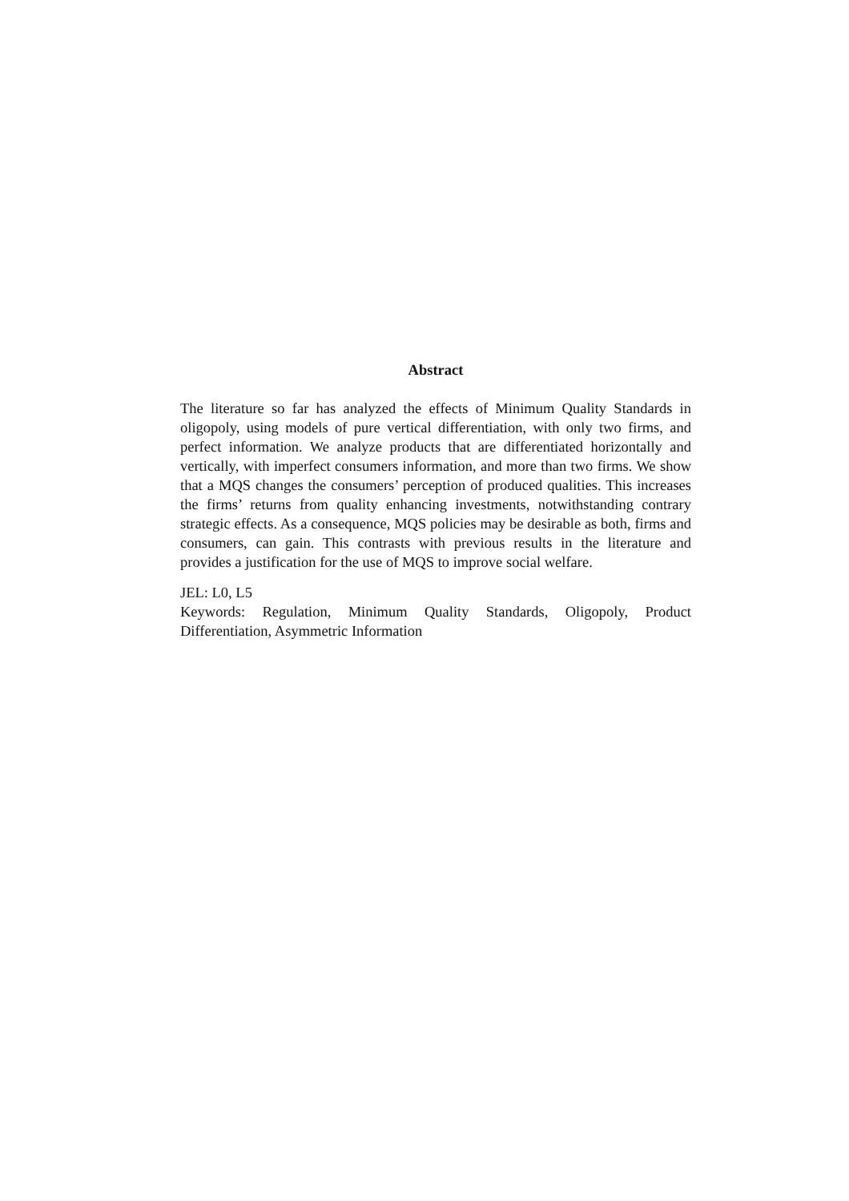Abstract
The literature so far has analyzed the effects of Minimum Quality Standards in oligopoly, using models of pure vertical differentiation, with only two firms, and perfect information. We analyze products that are differentiated horizontally and vertically, with imperfect consumers information, and more than two firms. We show that a MQS changes the consumers’ perception of produced qualities. This increases the firms’ returns from quality enhancing investments, notwithstanding contrary strategic effects. As a consequence, MQS policies may be desirable as both, firms and consumers, can gain. This contrasts with previous results in the literature and provides a justification for the use of MQS to improve social welfare.
JEL: L0, L5
Keywords: Regulation, Minimum Quality Standards, Oligopoly, Product Differentiation, Asymmetric Information